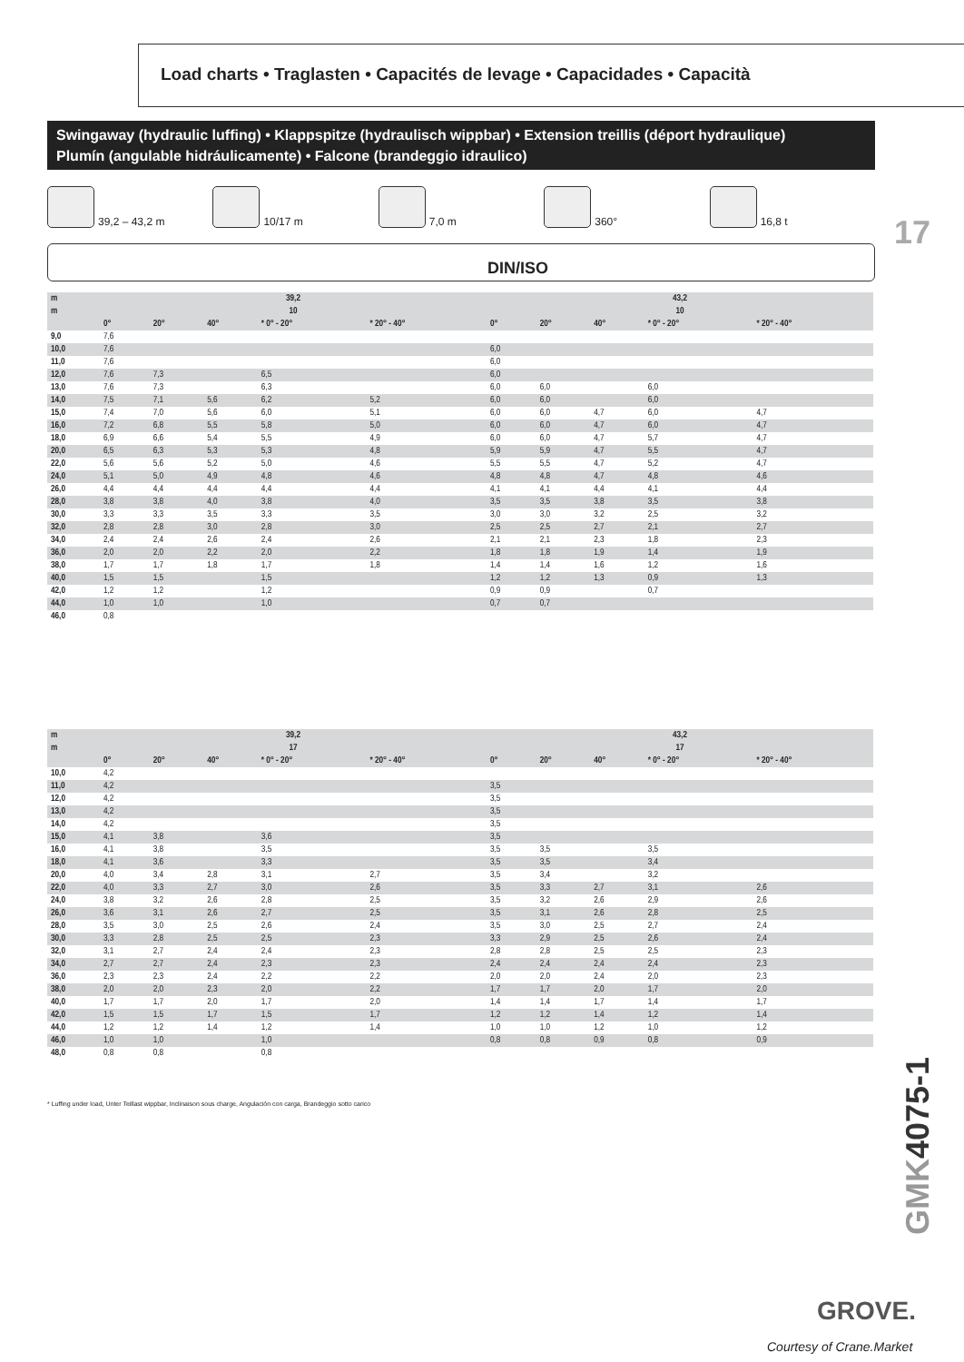Load charts • Traglasten • Capacités de levage • Capacidades • Capacità
Swingaway (hydraulic luffing) • Klappspitze (hydraulisch wippbar) • Extension treillis (déport hydraulique)
Plumín (angulable hidráulicamente) • Falcone (brandeggio idraulico)
39,2 – 43,2 m 10/17 m 7,0 m 360° 16,8 t
17
DIN/ISO
| m | 39,2 | | | | | 43,2 | | | | |
| --- | --- | --- | --- | --- | --- | --- | --- | --- | --- | --- |
| m | 10 | | | | | 10 | | | | |
| | 0° | 20° | 40° | * 0° - 20° | * 20° - 40° | 0° | 20° | 40° | * 0° - 20° | * 20° - 40° |
| 9,0 | 7,6 | | | | | | | | | |
| 10,0 | 7,6 | | | | | 6,0 | | | | |
| 11,0 | 7,6 | | | | | 6,0 | | | | |
| 12,0 | 7,6 | 7,3 | | 6,5 | | 6,0 | | | | |
| 13,0 | 7,6 | 7,3 | | 6,3 | | 6,0 | 6,0 | | 6,0 | |
| 14,0 | 7,5 | 7,1 | 5,6 | 6,2 | 5,2 | 6,0 | 6,0 | | 6,0 | |
| 15,0 | 7,4 | 7,0 | 5,6 | 6,0 | 5,1 | 6,0 | 6,0 | 4,7 | 6,0 | 4,7 |
| 16,0 | 7,2 | 6,8 | 5,5 | 5,8 | 5,0 | 6,0 | 6,0 | 4,7 | 6,0 | 4,7 |
| 18,0 | 6,9 | 6,6 | 5,4 | 5,5 | 4,9 | 6,0 | 6,0 | 4,7 | 5,7 | 4,7 |
| 20,0 | 6,5 | 6,3 | 5,3 | 5,3 | 4,8 | 5,9 | 5,9 | 4,7 | 5,5 | 4,7 |
| 22,0 | 5,6 | 5,6 | 5,2 | 5,0 | 4,6 | 5,5 | 5,5 | 4,7 | 5,2 | 4,7 |
| 24,0 | 5,1 | 5,0 | 4,9 | 4,8 | 4,6 | 4,8 | 4,8 | 4,7 | 4,8 | 4,6 |
| 26,0 | 4,4 | 4,4 | 4,4 | 4,4 | 4,4 | 4,1 | 4,1 | 4,4 | 4,1 | 4,4 |
| 28,0 | 3,8 | 3,8 | 4,0 | 3,8 | 4,0 | 3,5 | 3,5 | 3,8 | 3,5 | 3,8 |
| 30,0 | 3,3 | 3,3 | 3,5 | 3,3 | 3,5 | 3,0 | 3,0 | 3,2 | 2,5 | 3,2 |
| 32,0 | 2,8 | 2,8 | 3,0 | 2,8 | 3,0 | 2,5 | 2,5 | 2,7 | 2,1 | 2,7 |
| 34,0 | 2,4 | 2,4 | 2,6 | 2,4 | 2,6 | 2,1 | 2,1 | 2,3 | 1,8 | 2,3 |
| 36,0 | 2,0 | 2,0 | 2,2 | 2,0 | 2,2 | 1,8 | 1,8 | 1,9 | 1,4 | 1,9 |
| 38,0 | 1,7 | 1,7 | 1,8 | 1,7 | 1,8 | 1,4 | 1,4 | 1,6 | 1,2 | 1,6 |
| 40,0 | 1,5 | 1,5 | | 1,5 | | 1,2 | 1,2 | 1,3 | 0,9 | 1,3 |
| 42,0 | 1,2 | 1,2 | | 1,2 | | 0,9 | 0,9 | | 0,7 | |
| 44,0 | 1,0 | 1,0 | | 1,0 | | 0,7 | 0,7 | | | |
| 46,0 | 0,8 | | | | | | | | | |
| m | 39,2 | | | | | 43,2 | | | | |
| --- | --- | --- | --- | --- | --- | --- | --- | --- | --- | --- |
| m | 17 | | | | | 17 | | | | |
| | 0° | 20° | 40° | * 0° - 20° | * 20° - 40° | 0° | 20° | 40° | * 0° - 20° | * 20° - 40° |
| 10,0 | 4,2 | | | | | | | | | |
| 11,0 | 4,2 | | | | | 3,5 | | | | |
| 12,0 | 4,2 | | | | | 3,5 | | | | |
| 13,0 | 4,2 | | | | | 3,5 | | | | |
| 14,0 | 4,2 | | | | | 3,5 | | | | |
| 15,0 | 4,1 | 3,8 | | 3,6 | | 3,5 | | | | |
| 16,0 | 4,1 | 3,8 | | 3,5 | | 3,5 | 3,5 | | 3,5 | |
| 18,0 | 4,1 | 3,6 | | 3,3 | | 3,5 | 3,5 | | 3,4 | |
| 20,0 | 4,0 | 3,4 | 2,8 | 3,1 | 2,7 | 3,5 | 3,4 | | 3,2 | |
| 22,0 | 4,0 | 3,3 | 2,7 | 3,0 | 2,6 | 3,5 | 3,3 | 2,7 | 3,1 | 2,6 |
| 24,0 | 3,8 | 3,2 | 2,6 | 2,8 | 2,5 | 3,5 | 3,2 | 2,6 | 2,9 | 2,6 |
| 26,0 | 3,6 | 3,1 | 2,6 | 2,7 | 2,5 | 3,5 | 3,1 | 2,6 | 2,8 | 2,5 |
| 28,0 | 3,5 | 3,0 | 2,5 | 2,6 | 2,4 | 3,5 | 3,0 | 2,5 | 2,7 | 2,4 |
| 30,0 | 3,3 | 2,8 | 2,5 | 2,5 | 2,3 | 3,3 | 2,9 | 2,5 | 2,6 | 2,4 |
| 32,0 | 3,1 | 2,7 | 2,4 | 2,4 | 2,3 | 2,8 | 2,8 | 2,5 | 2,5 | 2,3 |
| 34,0 | 2,7 | 2,7 | 2,4 | 2,3 | 2,3 | 2,4 | 2,4 | 2,4 | 2,4 | 2,3 |
| 36,0 | 2,3 | 2,3 | 2,4 | 2,2 | 2,2 | 2,0 | 2,0 | 2,4 | 2,0 | 2,3 |
| 38,0 | 2,0 | 2,0 | 2,3 | 2,0 | 2,2 | 1,7 | 1,7 | 2,0 | 1,7 | 2,0 |
| 40,0 | 1,7 | 1,7 | 2,0 | 1,7 | 2,0 | 1,4 | 1,4 | 1,7 | 1,4 | 1,7 |
| 42,0 | 1,5 | 1,5 | 1,7 | 1,5 | 1,7 | 1,2 | 1,2 | 1,4 | 1,2 | 1,4 |
| 44,0 | 1,2 | 1,2 | 1,4 | 1,2 | 1,4 | 1,0 | 1,0 | 1,2 | 1,0 | 1,2 |
| 46,0 | 1,0 | 1,0 | | 1,0 | | 0,8 | 0,8 | 0,9 | 0,8 | 0,9 |
| 48,0 | 0,8 | 0,8 | | 0,8 | | | | | | |
* Luffing under load, Unter Teillast wippbar, Inclinaison sous charge, Angulación con carga, Brandeggio sotto carico
GMK4075-1
GROVE.
Courtesy of Crane.Market